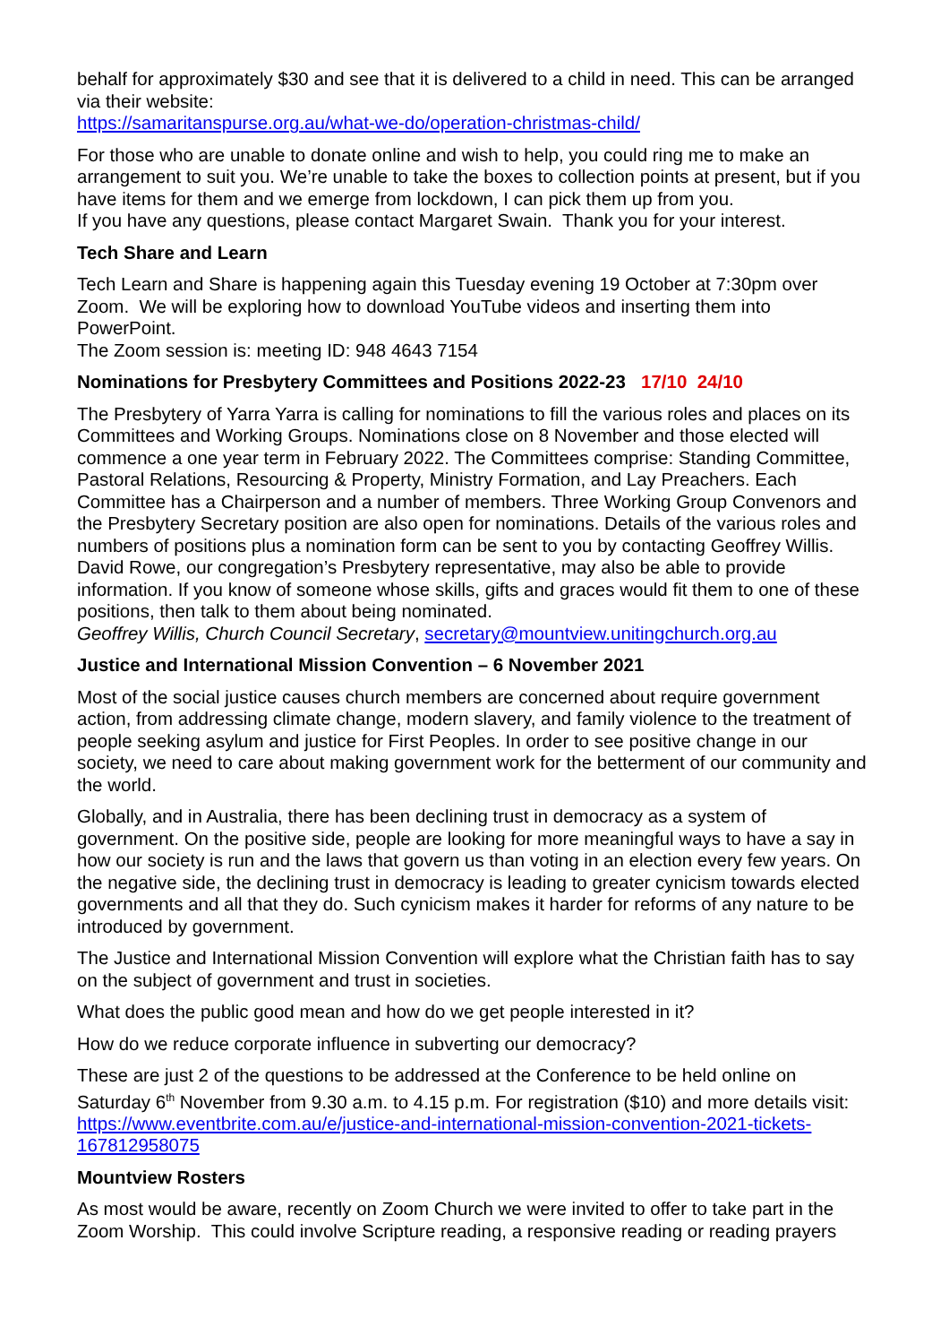behalf for approximately $30 and see that it is delivered to a child in need. This can be arranged via their website:
https://samaritanspurse.org.au/what-we-do/operation-christmas-child/
For those who are unable to donate online and wish to help, you could ring me to make an arrangement to suit you. We’re unable to take the boxes to collection points at present, but if you have items for them and we emerge from lockdown, I can pick them up from you.
If you have any questions, please contact Margaret Swain. Thank you for your interest.
Tech Share and Learn
Tech Learn and Share is happening again this Tuesday evening 19 October at 7:30pm over Zoom. We will be exploring how to download YouTube videos and inserting them into PowerPoint.
The Zoom session is: meeting ID: 948 4643 7154
Nominations for Presbytery Committees and Positions 2022-23 17/10 24/10
The Presbytery of Yarra Yarra is calling for nominations to fill the various roles and places on its Committees and Working Groups. Nominations close on 8 November and those elected will commence a one year term in February 2022. The Committees comprise: Standing Committee, Pastoral Relations, Resourcing & Property, Ministry Formation, and Lay Preachers. Each Committee has a Chairperson and a number of members. Three Working Group Convenors and the Presbytery Secretary position are also open for nominations. Details of the various roles and numbers of positions plus a nomination form can be sent to you by contacting Geoffrey Willis. David Rowe, our congregation’s Presbytery representative, may also be able to provide information. If you know of someone whose skills, gifts and graces would fit them to one of these positions, then talk to them about being nominated.
Geoffrey Willis, Church Council Secretary, secretary@mountview.unitingchurch.org.au
Justice and International Mission Convention – 6 November 2021
Most of the social justice causes church members are concerned about require government action, from addressing climate change, modern slavery, and family violence to the treatment of people seeking asylum and justice for First Peoples. In order to see positive change in our society, we need to care about making government work for the betterment of our community and the world.
Globally, and in Australia, there has been declining trust in democracy as a system of government. On the positive side, people are looking for more meaningful ways to have a say in how our society is run and the laws that govern us than voting in an election every few years. On the negative side, the declining trust in democracy is leading to greater cynicism towards elected governments and all that they do. Such cynicism makes it harder for reforms of any nature to be introduced by government.
The Justice and International Mission Convention will explore what the Christian faith has to say on the subject of government and trust in societies.
What does the public good mean and how do we get people interested in it?
How do we reduce corporate influence in subverting our democracy?
These are just 2 of the questions to be addressed at the Conference to be held online on Saturday 6<sup>th</sup> November from 9.30 a.m. to 4.15 p.m. For registration ($10) and more details visit:
https://www.eventbrite.com.au/e/justice-and-international-mission-convention-2021-tickets-167812958075
Mountview Rosters
As most would be aware, recently on Zoom Church we were invited to offer to take part in the Zoom Worship. This could involve Scripture reading, a responsive reading or reading prayers